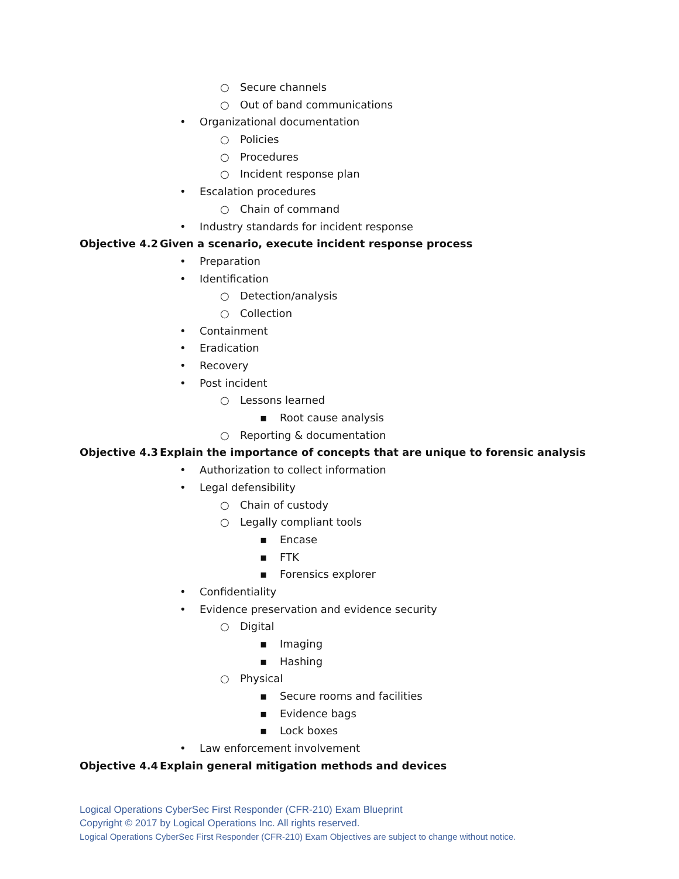○ Secure channels
○ Out of band communications
• Organizational documentation
○ Policies
○ Procedures
○ Incident response plan
• Escalation procedures
○ Chain of command
• Industry standards for incident response
Objective 4.2 Given a scenario, execute incident response process
• Preparation
• Identification
○ Detection/analysis
○ Collection
• Containment
• Eradication
• Recovery
• Post incident
○ Lessons learned
▪ Root cause analysis
○ Reporting & documentation
Objective 4.3 Explain the importance of concepts that are unique to forensic analysis
• Authorization to collect information
• Legal defensibility
○ Chain of custody
○ Legally compliant tools
▪ Encase
▪ FTK
▪ Forensics explorer
• Confidentiality
• Evidence preservation and evidence security
○ Digital
▪ Imaging
▪ Hashing
○ Physical
▪ Secure rooms and facilities
▪ Evidence bags
▪ Lock boxes
• Law enforcement involvement
Objective 4.4 Explain general mitigation methods and devices
Logical Operations CyberSec First Responder (CFR-210) Exam Blueprint
Copyright © 2017 by Logical Operations Inc. All rights reserved.
Logical Operations CyberSec First Responder (CFR-210) Exam Objectives are subject to change without notice.